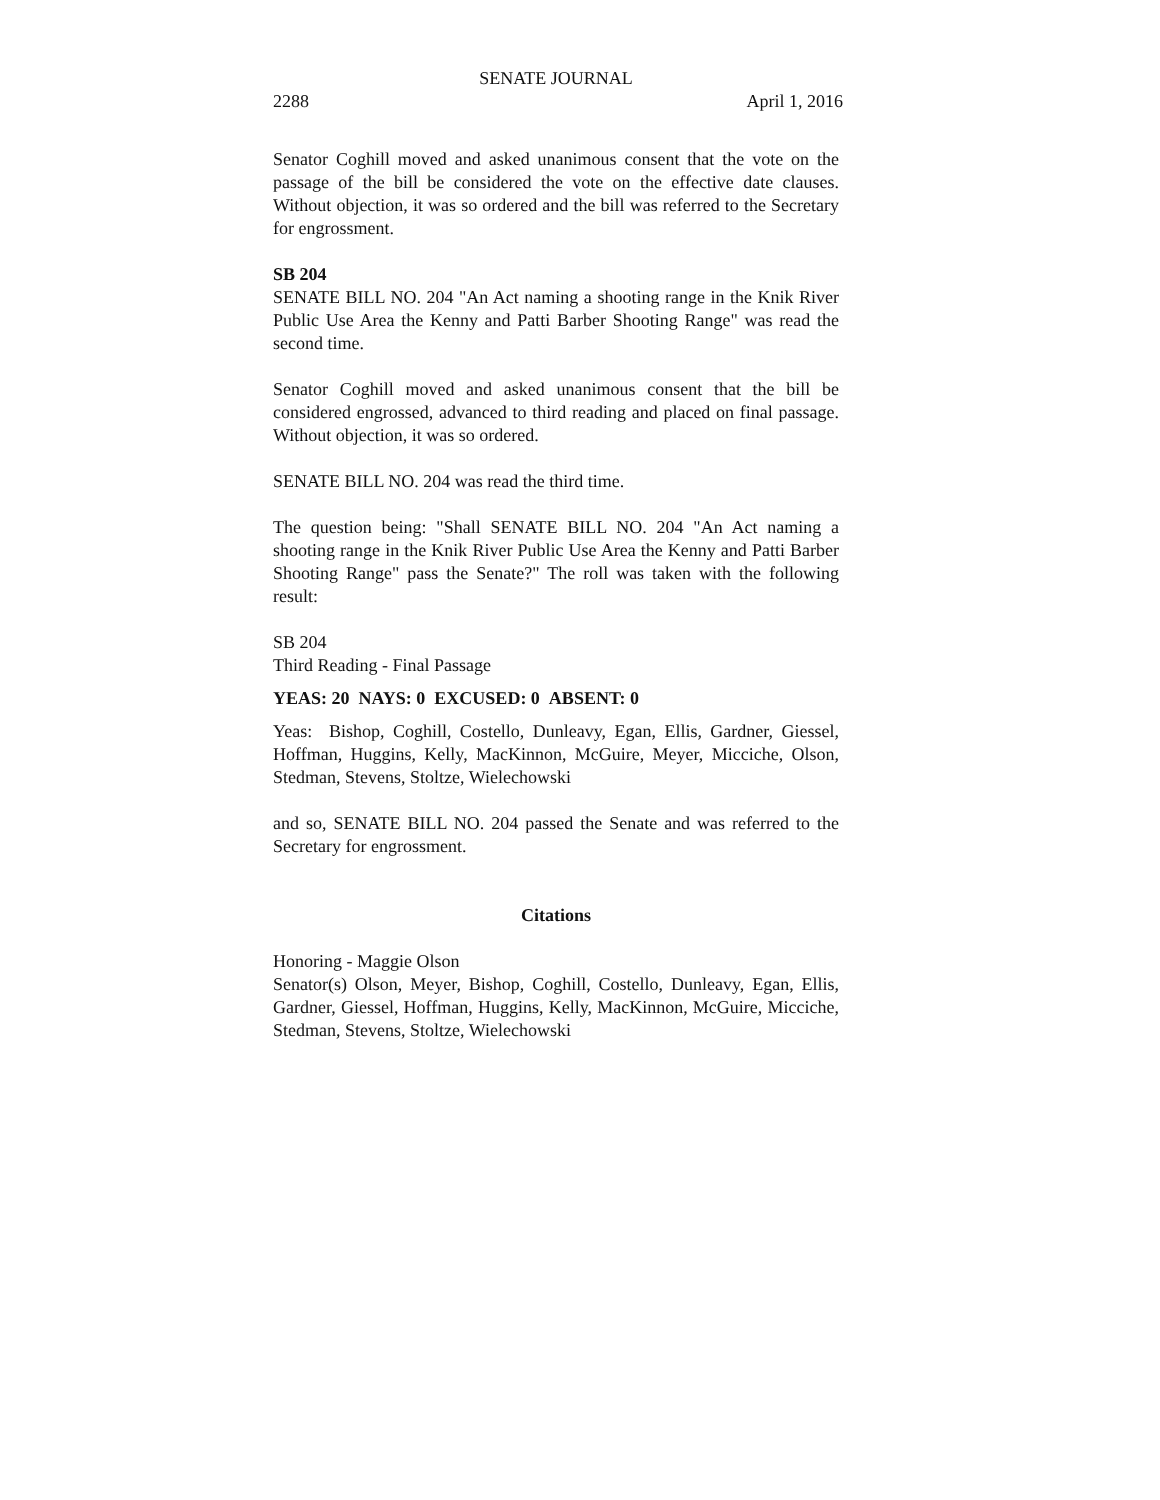SENATE JOURNAL
2288 April 1, 2016
Senator Coghill moved and asked unanimous consent that the vote on the passage of the bill be considered the vote on the effective date clauses. Without objection, it was so ordered and the bill was referred to the Secretary for engrossment.
SB 204
SENATE BILL NO. 204 "An Act naming a shooting range in the Knik River Public Use Area the Kenny and Patti Barber Shooting Range" was read the second time.
Senator Coghill moved and asked unanimous consent that the bill be considered engrossed, advanced to third reading and placed on final passage. Without objection, it was so ordered.
SENATE BILL NO. 204 was read the third time.
The question being: "Shall SENATE BILL NO. 204 "An Act naming a shooting range in the Knik River Public Use Area the Kenny and Patti Barber Shooting Range" pass the Senate?" The roll was taken with the following result:
SB 204
Third Reading - Final Passage
YEAS: 20 NAYS: 0 EXCUSED: 0 ABSENT: 0
Yeas: Bishop, Coghill, Costello, Dunleavy, Egan, Ellis, Gardner, Giessel, Hoffman, Huggins, Kelly, MacKinnon, McGuire, Meyer, Micciche, Olson, Stedman, Stevens, Stoltze, Wielechowski
and so, SENATE BILL NO. 204 passed the Senate and was referred to the Secretary for engrossment.
Citations
Honoring - Maggie Olson
Senator(s) Olson, Meyer, Bishop, Coghill, Costello, Dunleavy, Egan, Ellis, Gardner, Giessel, Hoffman, Huggins, Kelly, MacKinnon, McGuire, Micciche, Stedman, Stevens, Stoltze, Wielechowski